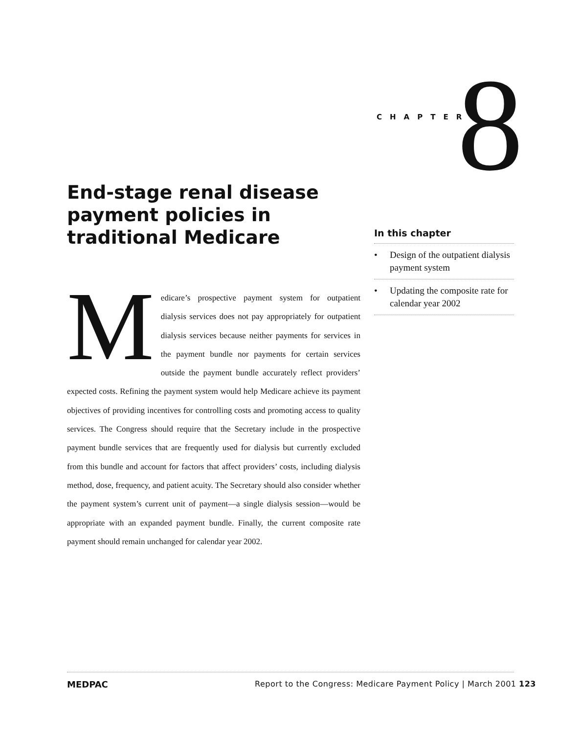CHAPTER 8
End-stage renal disease payment policies in traditional Medicare
Medicare’s prospective payment system for outpatient dialysis services does not pay appropriately for outpatient dialysis services because neither payments for services in the payment bundle nor payments for certain services outside the payment bundle accurately reflect providers’ expected costs. Refining the payment system would help Medicare achieve its payment objectives of providing incentives for controlling costs and promoting access to quality services. The Congress should require that the Secretary include in the prospective payment bundle services that are frequently used for dialysis but currently excluded from this bundle and account for factors that affect providers’ costs, including dialysis method, dose, frequency, and patient acuity. The Secretary should also consider whether the payment system’s current unit of payment—a single dialysis session—would be appropriate with an expanded payment bundle. Finally, the current composite rate payment should remain unchanged for calendar year 2002.
In this chapter
• Design of the outpatient dialysis payment system
• Updating the composite rate for calendar year 2002
MEDPAC
Report to the Congress: Medicare Payment Policy | March 2001 123